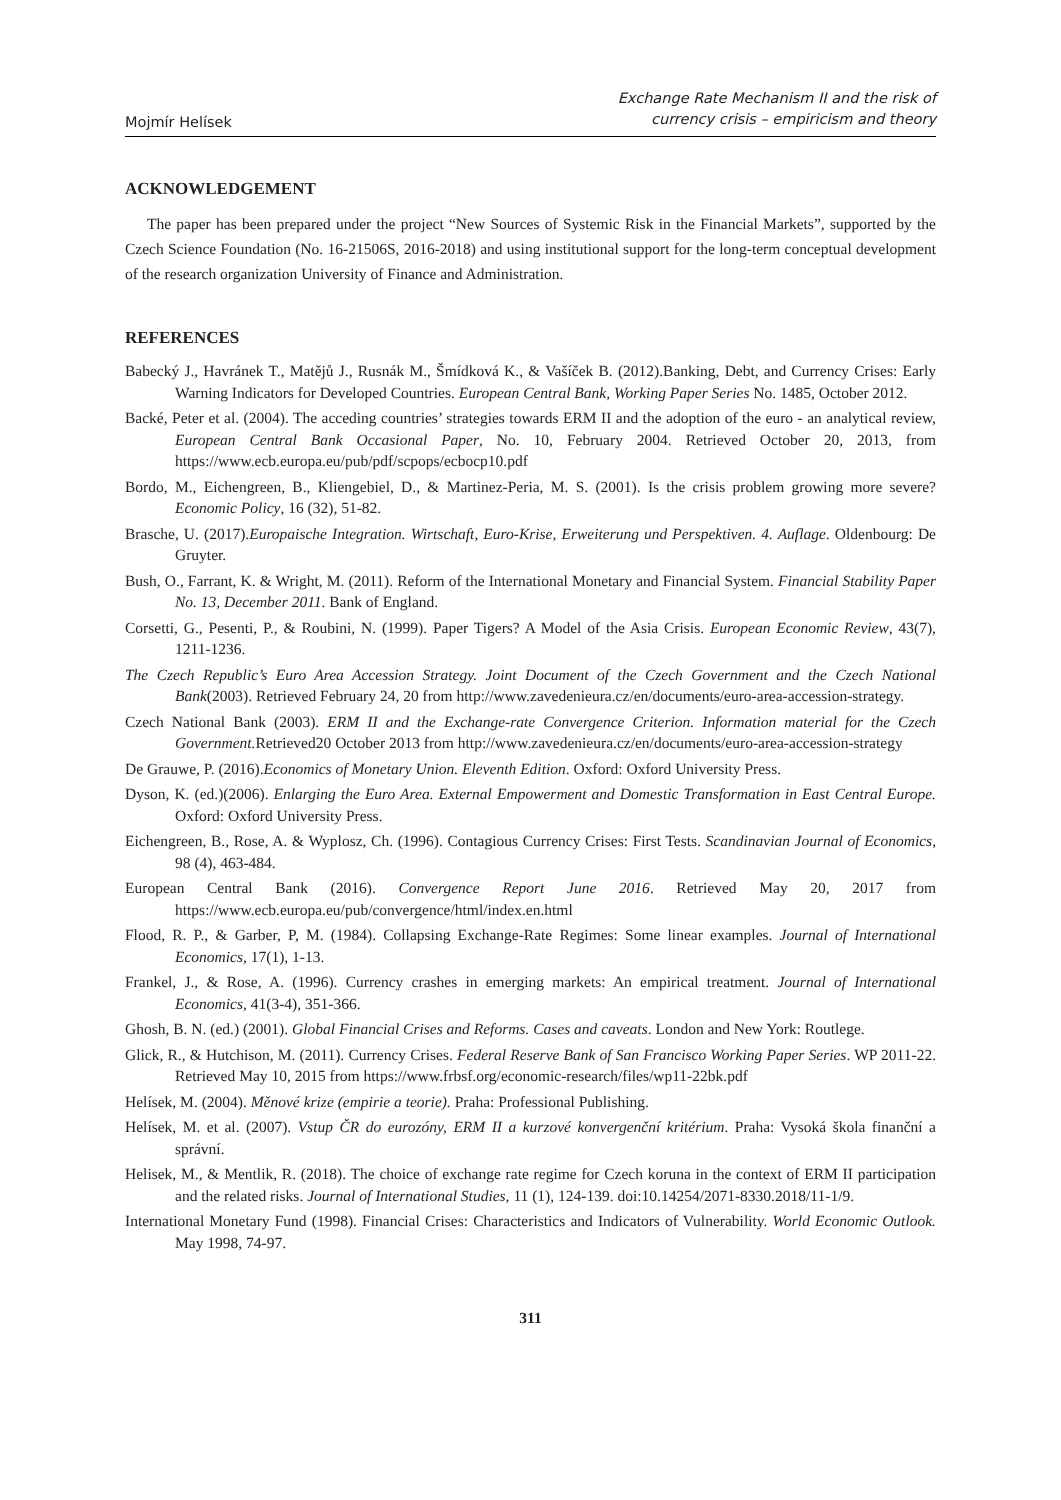Mojmír Helísek
Exchange Rate Mechanism II and the risk of
currency crisis – empiricism and theory
ACKNOWLEDGEMENT
The paper has been prepared under the project “New Sources of Systemic Risk in the Financial Markets”, supported by the Czech Science Foundation (No. 16-21506S, 2016-2018) and using institutional support for the long-term conceptual development of the research organization University of Finance and Administration.
REFERENCES
Babecký J., Havránek T., Matějů J., Rusnák M., Šmídková K., & Vašíček B. (2012).Banking, Debt, and Currency Crises: Early Warning Indicators for Developed Countries. European Central Bank, Working Paper Series No. 1485, October 2012.
Backé, Peter et al. (2004). The acceding countries’ strategies towards ERM II and the adoption of the euro - an analytical review, European Central Bank Occasional Paper, No. 10, February 2004. Retrieved October 20, 2013, from https://www.ecb.europa.eu/pub/pdf/scpops/ecbocp10.pdf
Bordo, M., Eichengreen, B., Kliengebiel, D., & Martinez-Peria, M. S. (2001). Is the crisis problem growing more severe? Economic Policy, 16 (32), 51-82.
Brasche, U. (2017).Europaische Integration. Wirtschaft, Euro-Krise, Erweiterung und Perspektiven. 4. Auflage. Oldenbourg: De Gruyter.
Bush, O., Farrant, K. & Wright, M. (2011). Reform of the International Monetary and Financial System. Financial Stability Paper No. 13, December 2011. Bank of England.
Corsetti, G., Pesenti, P., & Roubini, N. (1999). Paper Tigers? A Model of the Asia Crisis. European Economic Review, 43(7), 1211-1236.
The Czech Republic’s Euro Area Accession Strategy. Joint Document of the Czech Government and the Czech National Bank(2003). Retrieved February 24, 20 from http://www.zavedenieura.cz/en/documents/euro-area-accession-strategy.
Czech National Bank (2003). ERM II and the Exchange-rate Convergence Criterion. Information material for the Czech Government. Retrieved20 October 2013 from http://www.zavedenieura.cz/en/documents/euro-area-accession-strategy
De Grauwe, P. (2016).Economics of Monetary Union. Eleventh Edition. Oxford: Oxford University Press.
Dyson, K. (ed.)(2006). Enlarging the Euro Area. External Empowerment and Domestic Transformation in East Central Europe. Oxford: Oxford University Press.
Eichengreen, B., Rose, A. & Wyplosz, Ch. (1996). Contagious Currency Crises: First Tests. Scandinavian Journal of Economics, 98 (4), 463-484.
European Central Bank (2016). Convergence Report June 2016. Retrieved May 20, 2017 from https://www.ecb.europa.eu/pub/convergence/html/index.en.html
Flood, R. P., & Garber, P, M. (1984). Collapsing Exchange-Rate Regimes: Some linear examples. Journal of International Economics, 17(1), 1-13.
Frankel, J., & Rose, A. (1996). Currency crashes in emerging markets: An empirical treatment. Journal of International Economics, 41(3-4), 351-366.
Ghosh, B. N. (ed.) (2001). Global Financial Crises and Reforms. Cases and caveats. London and New York: Routlege.
Glick, R., & Hutchison, M. (2011). Currency Crises. Federal Reserve Bank of San Francisco Working Paper Series. WP 2011-22. Retrieved May 10, 2015 from https://www.frbsf.org/economic-research/files/wp11-22bk.pdf
Helísek, M. (2004). Měnové krize (empirie a teorie). Praha: Professional Publishing.
Helísek, M. et al. (2007). Vstup ČR do eurozóny, ERM II a kurzové konvergenční kritérium. Praha: Vysoká škola finanční a správní.
Helisek, M., & Mentlik, R. (2018). The choice of exchange rate regime for Czech koruna in the context of ERM II participation and the related risks. Journal of International Studies, 11 (1), 124-139. doi:10.14254/2071-8330.2018/11-1/9.
International Monetary Fund (1998). Financial Crises: Characteristics and Indicators of Vulnerability. World Economic Outlook. May 1998, 74-97.
311